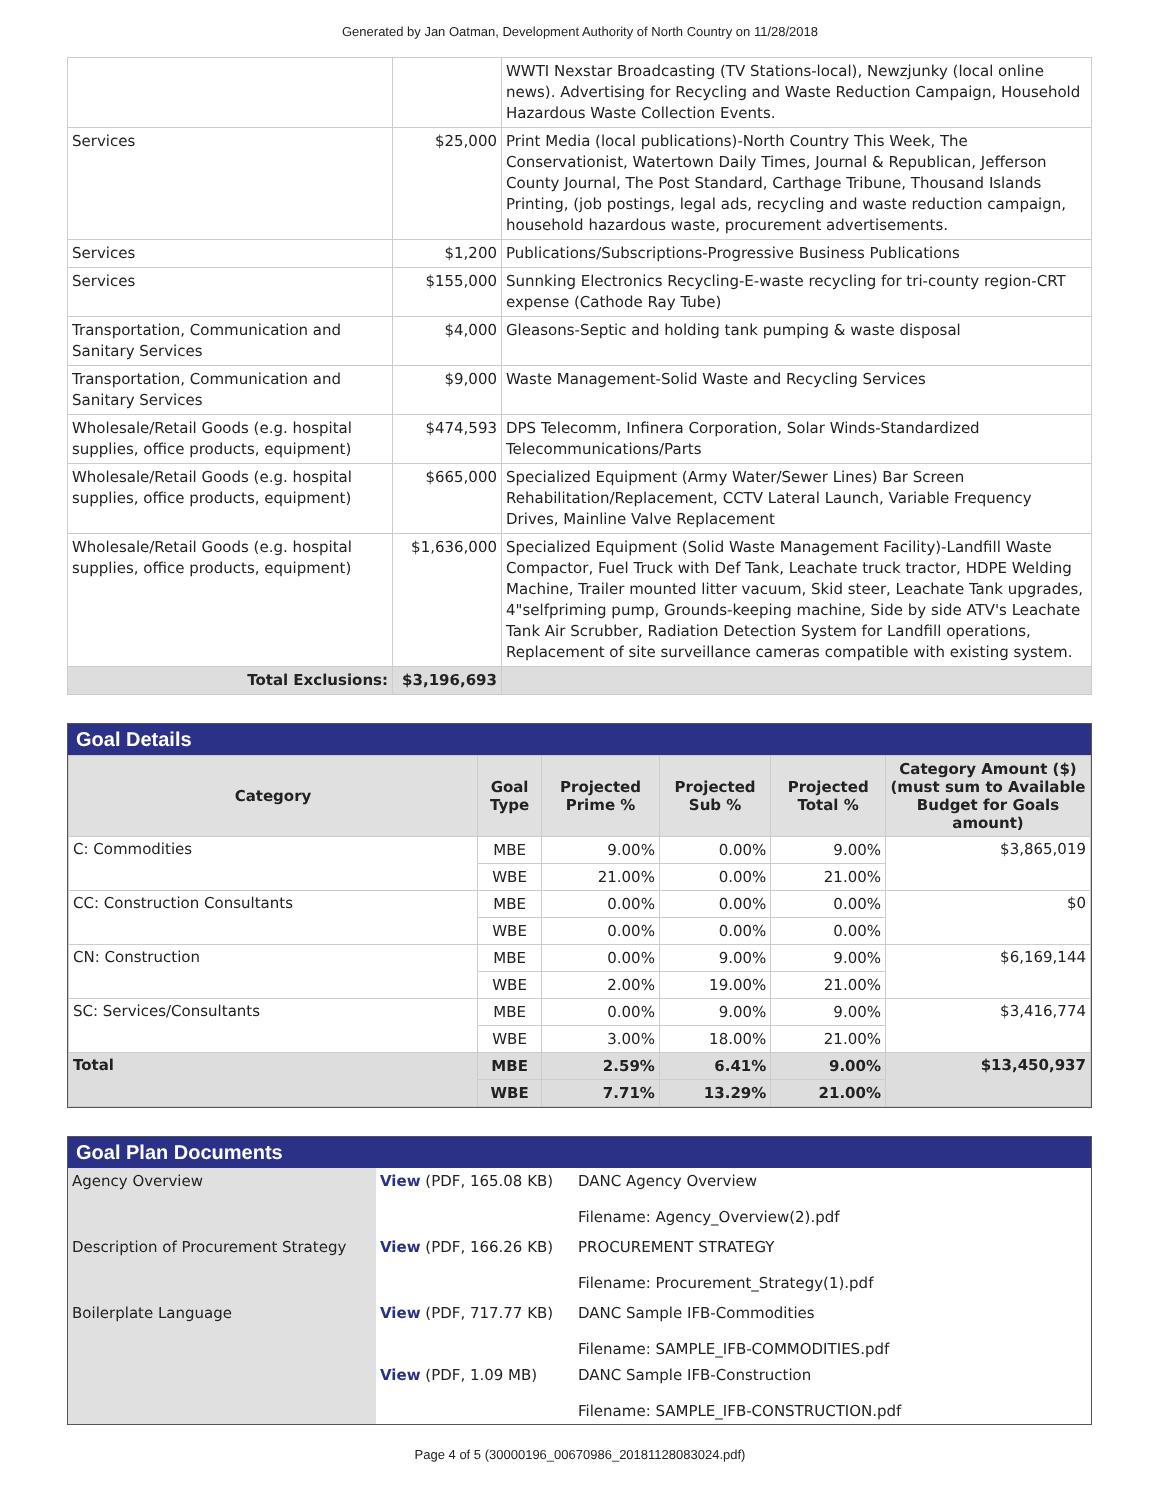Generated by Jan Oatman, Development Authority of North Country on 11/28/2018
| | | WWTI Nexstar Broadcasting (TV Stations-local), Newzjunky (local online news). Advertising for Recycling and Waste Reduction Campaign, Household Hazardous Waste Collection Events. |
| Services | $25,000 | Print Media (local publications)-North Country This Week, The Conservationist, Watertown Daily Times, Journal & Republican, Jefferson County Journal, The Post Standard, Carthage Tribune, Thousand Islands Printing, (job postings, legal ads, recycling and waste reduction campaign, household hazardous waste, procurement advertisements. |
| Services | $1,200 | Publications/Subscriptions-Progressive Business Publications |
| Services | $155,000 | Sunnking Electronics Recycling-E-waste recycling for tri-county region-CRT expense (Cathode Ray Tube) |
| Transportation, Communication and Sanitary Services | $4,000 | Gleasons-Septic and holding tank pumping & waste disposal |
| Transportation, Communication and Sanitary Services | $9,000 | Waste Management-Solid Waste and Recycling Services |
| Wholesale/Retail Goods (e.g. hospital supplies, office products, equipment) | $474,593 | DPS Telecomm, Infinera Corporation, Solar Winds-Standardized Telecommunications/Parts |
| Wholesale/Retail Goods (e.g. hospital supplies, office products, equipment) | $665,000 | Specialized Equipment (Army Water/Sewer Lines) Bar Screen Rehabilitation/Replacement, CCTV Lateral Launch, Variable Frequency Drives, Mainline Valve Replacement |
| Wholesale/Retail Goods (e.g. hospital supplies, office products, equipment) | $1,636,000 | Specialized Equipment (Solid Waste Management Facility)-Landfill Waste Compactor, Fuel Truck with Def Tank, Leachate truck tractor, HDPE Welding Machine, Trailer mounted litter vacuum, Skid steer, Leachate Tank upgrades, 4"selfpriming pump, Grounds-keeping machine, Side by side ATV's Leachate Tank Air Scrubber, Radiation Detection System for Landfill operations, Replacement of site surveillance cameras compatible with existing system. |
| Total Exclusions: | $3,196,693 | |
Goal Details
| Category | Goal Type | Projected Prime % | Projected Sub % | Projected Total % | Category Amount ($) (must sum to Available Budget for Goals amount) |
| --- | --- | --- | --- | --- | --- |
| C: Commodities | MBE | 9.00% | 0.00% | 9.00% | $3,865,019 |
| | WBE | 21.00% | 0.00% | 21.00% | |
| CC: Construction Consultants | MBE | 0.00% | 0.00% | 0.00% | $0 |
| | WBE | 0.00% | 0.00% | 0.00% | |
| CN: Construction | MBE | 0.00% | 9.00% | 9.00% | $6,169,144 |
| | WBE | 2.00% | 19.00% | 21.00% | |
| SC: Services/Consultants | MBE | 0.00% | 9.00% | 9.00% | $3,416,774 |
| | WBE | 3.00% | 18.00% | 21.00% | |
| Total | MBE | 2.59% | 6.41% | 9.00% | $13,450,937 |
| | WBE | 7.71% | 13.29% | 21.00% | |
Goal Plan Documents
| Agency Overview | View (PDF, 165.08 KB) | DANC Agency Overview Filename: Agency_Overview(2).pdf |
| Description of Procurement Strategy | View (PDF, 166.26 KB) | PROCUREMENT STRATEGY Filename: Procurement_Strategy(1).pdf |
| Boilerplate Language | View (PDF, 717.77 KB) | DANC Sample IFB-Commodities Filename: SAMPLE_IFB-COMMODITIES.pdf |
| | View (PDF, 1.09 MB) | DANC Sample IFB-Construction Filename: SAMPLE_IFB-CONSTRUCTION.pdf |
Page 4 of 5 (30000196_00670986_20181128083024.pdf)